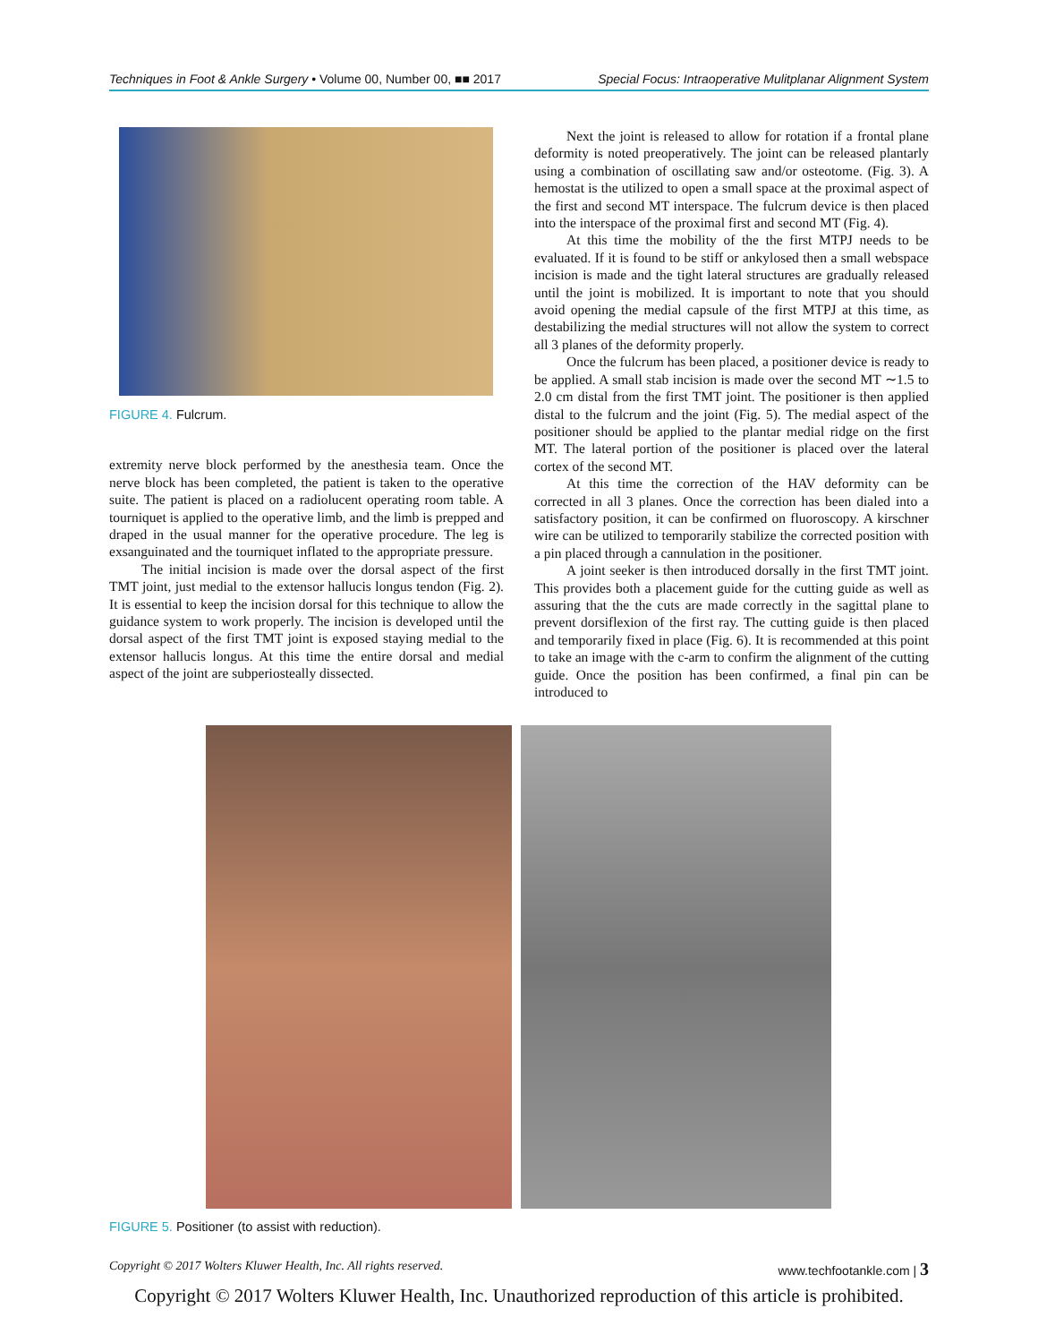Techniques in Foot & Ankle Surgery • Volume 00, Number 00, ■■ 2017 Special Focus: Intraoperative Mulitplanar Alignment System
FIGURE 4. Fulcrum.
extremity nerve block performed by the anesthesia team. Once the nerve block has been completed, the patient is taken to the operative suite. The patient is placed on a radiolucent operating room table. A tourniquet is applied to the operative limb, and the limb is prepped and draped in the usual manner for the operative procedure. The leg is exsanguinated and the tourniquet inflated to the appropriate pressure.
The initial incision is made over the dorsal aspect of the first TMT joint, just medial to the extensor hallucis longus tendon (Fig. 2). It is essential to keep the incision dorsal for this technique to allow the guidance system to work properly. The incision is developed until the dorsal aspect of the first TMT joint is exposed staying medial to the extensor hallucis longus. At this time the entire dorsal and medial aspect of the joint are subperiosteally dissected.
Next the joint is released to allow for rotation if a frontal plane deformity is noted preoperatively. The joint can be released plantarly using a combination of oscillating saw and/or osteotome. (Fig. 3). A hemostat is the utilized to open a small space at the proximal aspect of the first and second MT interspace. The fulcrum device is then placed into the interspace of the proximal first and second MT (Fig. 4).
At this time the mobility of the the first MTPJ needs to be evaluated. If it is found to be stiff or ankylosed then a small webspace incision is made and the tight lateral structures are gradually released until the joint is mobilized. It is important to note that you should avoid opening the medial capsule of the first MTPJ at this time, as destabilizing the medial structures will not allow the system to correct all 3 planes of the deformity properly.
Once the fulcrum has been placed, a positioner device is ready to be applied. A small stab incision is made over the second MT ∼1.5 to 2.0 cm distal from the first TMT joint. The positioner is then applied distal to the fulcrum and the joint (Fig. 5). The medial aspect of the positioner should be applied to the plantar medial ridge on the first MT. The lateral portion of the positioner is placed over the lateral cortex of the second MT.
At this time the correction of the HAV deformity can be corrected in all 3 planes. Once the correction has been dialed into a satisfactory position, it can be confirmed on fluoroscopy. A kirschner wire can be utilized to temporarily stabilize the corrected position with a pin placed through a cannulation in the positioner.
A joint seeker is then introduced dorsally in the first TMT joint. This provides both a placement guide for the cutting guide as well as assuring that the the cuts are made correctly in the sagittal plane to prevent dorsiflexion of the first ray. The cutting guide is then placed and temporarily fixed in place (Fig. 6). It is recommended at this point to take an image with the c-arm to confirm the alignment of the cutting guide. Once the position has been confirmed, a final pin can be introduced to
FIGURE 5. Positioner (to assist with reduction).
Copyright © 2017 Wolters Kluwer Health, Inc. All rights reserved. www.techfootankle.com | 3
Copyright © 2017 Wolters Kluwer Health, Inc. Unauthorized reproduction of this article is prohibited.